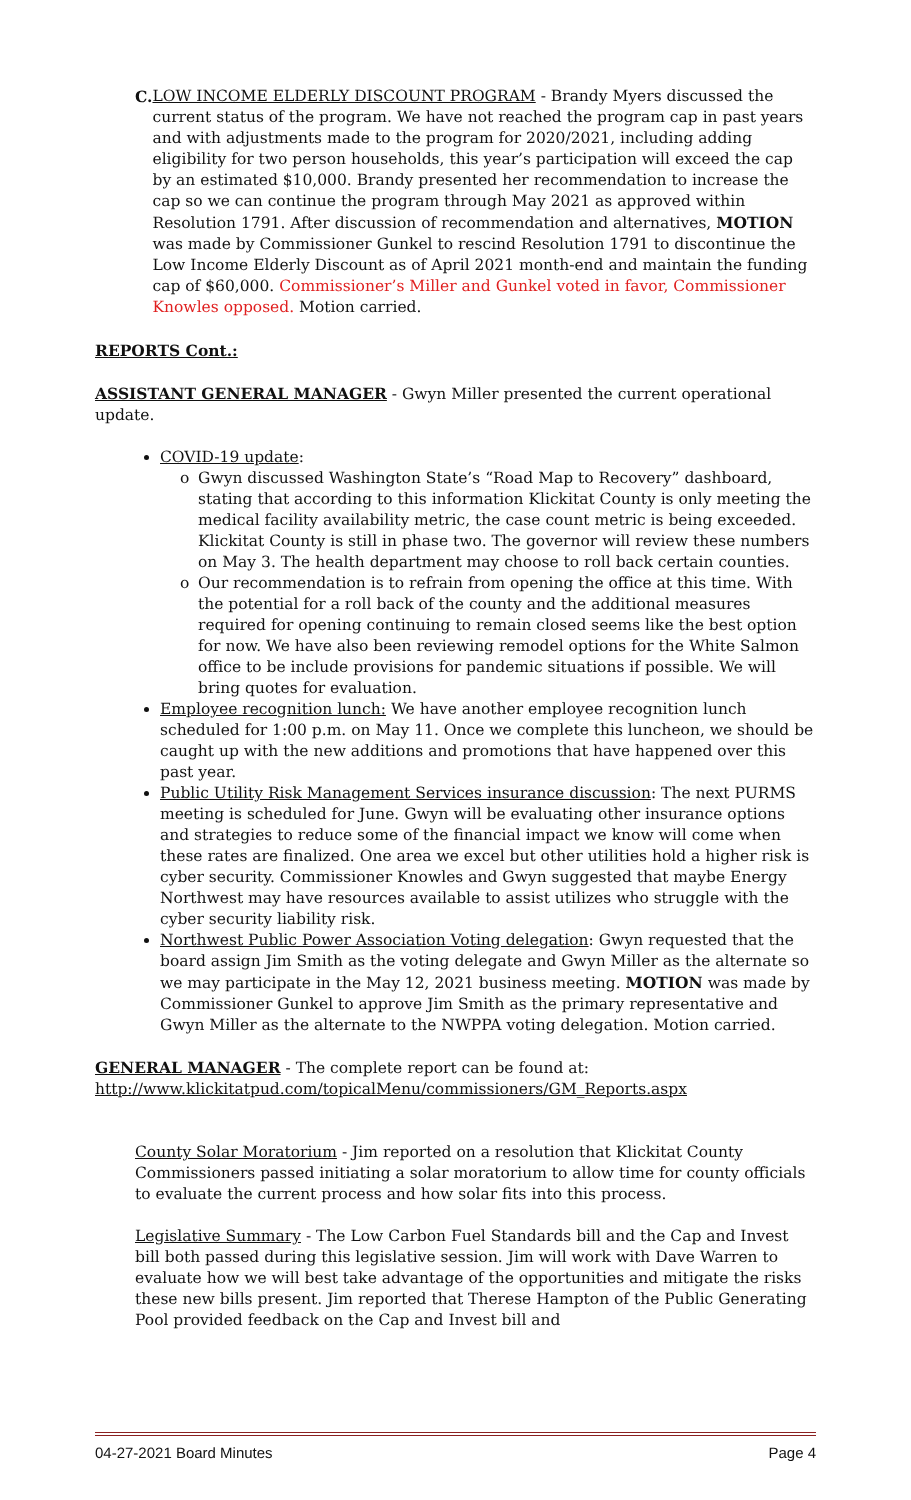C. LOW INCOME ELDERLY DISCOUNT PROGRAM - Brandy Myers discussed the current status of the program. We have not reached the program cap in past years and with adjustments made to the program for 2020/2021, including adding eligibility for two person households, this year’s participation will exceed the cap by an estimated $10,000. Brandy presented her recommendation to increase the cap so we can continue the program through May 2021 as approved within Resolution 1791. After discussion of recommendation and alternatives, MOTION was made by Commissioner Gunkel to rescind Resolution 1791 to discontinue the Low Income Elderly Discount as of April 2021 month-end and maintain the funding cap of $60,000. Commissioner’s Miller and Gunkel voted in favor, Commissioner Knowles opposed. Motion carried.
REPORTS Cont.:
ASSISTANT GENERAL MANAGER - Gwyn Miller presented the current operational update.
COVID-19 update:
o Gwyn discussed Washington State’s “Road Map to Recovery” dashboard, stating that according to this information Klickitat County is only meeting the medical facility availability metric, the case count metric is being exceeded. Klickitat County is still in phase two. The governor will review these numbers on May 3. The health department may choose to roll back certain counties.
o Our recommendation is to refrain from opening the office at this time. With the potential for a roll back of the county and the additional measures required for opening continuing to remain closed seems like the best option for now. We have also been reviewing remodel options for the White Salmon office to be include provisions for pandemic situations if possible. We will bring quotes for evaluation.
Employee recognition lunch: We have another employee recognition lunch scheduled for 1:00 p.m. on May 11. Once we complete this luncheon, we should be caught up with the new additions and promotions that have happened over this past year.
Public Utility Risk Management Services insurance discussion: The next PURMS meeting is scheduled for June. Gwyn will be evaluating other insurance options and strategies to reduce some of the financial impact we know will come when these rates are finalized. One area we excel but other utilities hold a higher risk is cyber security. Commissioner Knowles and Gwyn suggested that maybe Energy Northwest may have resources available to assist utilizes who struggle with the cyber security liability risk.
Northwest Public Power Association Voting delegation: Gwyn requested that the board assign Jim Smith as the voting delegate and Gwyn Miller as the alternate so we may participate in the May 12, 2021 business meeting. MOTION was made by Commissioner Gunkel to approve Jim Smith as the primary representative and Gwyn Miller as the alternate to the NWPPA voting delegation. Motion carried.
GENERAL MANAGER - The complete report can be found at:
http://www.klickitatpud.com/topicalMenu/commissioners/GM_Reports.aspx
County Solar Moratorium - Jim reported on a resolution that Klickitat County Commissioners passed initiating a solar moratorium to allow time for county officials to evaluate the current process and how solar fits into this process.
Legislative Summary - The Low Carbon Fuel Standards bill and the Cap and Invest bill both passed during this legislative session. Jim will work with Dave Warren to evaluate how we will best take advantage of the opportunities and mitigate the risks these new bills present. Jim reported that Therese Hampton of the Public Generating Pool provided feedback on the Cap and Invest bill and
04-27-2021 Board Minutes Page 4